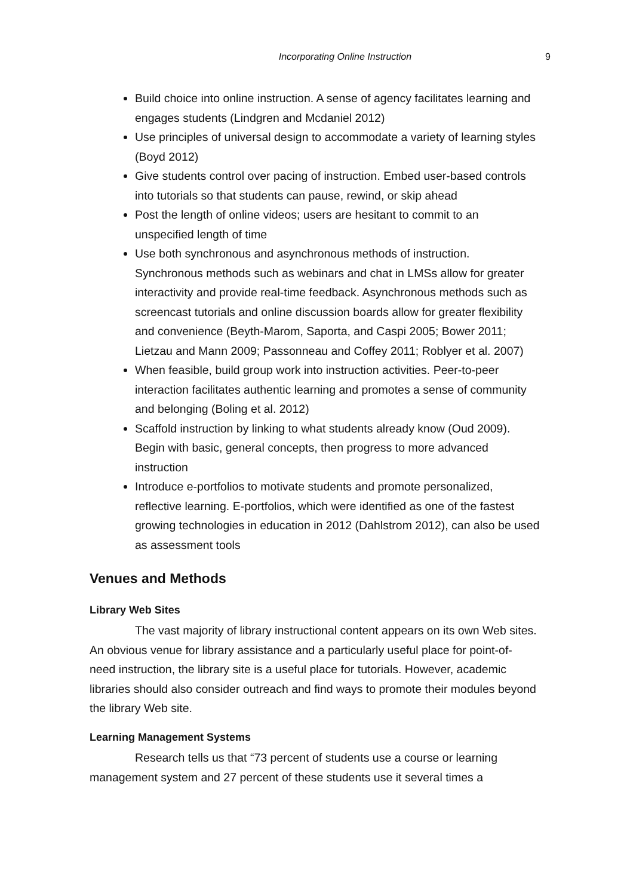Incorporating Online Instruction 9
Build choice into online instruction. A sense of agency facilitates learning and engages students (Lindgren and Mcdaniel 2012)
Use principles of universal design to accommodate a variety of learning styles (Boyd 2012)
Give students control over pacing of instruction. Embed user-based controls into tutorials so that students can pause, rewind, or skip ahead
Post the length of online videos; users are hesitant to commit to an unspecified length of time
Use both synchronous and asynchronous methods of instruction. Synchronous methods such as webinars and chat in LMSs allow for greater interactivity and provide real-time feedback. Asynchronous methods such as screencast tutorials and online discussion boards allow for greater flexibility and convenience (Beyth-Marom, Saporta, and Caspi 2005; Bower 2011; Lietzau and Mann 2009; Passonneau and Coffey 2011; Roblyer et al. 2007)
When feasible, build group work into instruction activities. Peer-to-peer interaction facilitates authentic learning and promotes a sense of community and belonging (Boling et al. 2012)
Scaffold instruction by linking to what students already know (Oud 2009). Begin with basic, general concepts, then progress to more advanced instruction
Introduce e-portfolios to motivate students and promote personalized, reflective learning. E-portfolios, which were identified as one of the fastest growing technologies in education in 2012 (Dahlstrom 2012), can also be used as assessment tools
Venues and Methods
Library Web Sites
The vast majority of library instructional content appears on its own Web sites. An obvious venue for library assistance and a particularly useful place for point-of-need instruction, the library site is a useful place for tutorials. However, academic libraries should also consider outreach and find ways to promote their modules beyond the library Web site.
Learning Management Systems
Research tells us that “73 percent of students use a course or learning management system and 27 percent of these students use it several times a